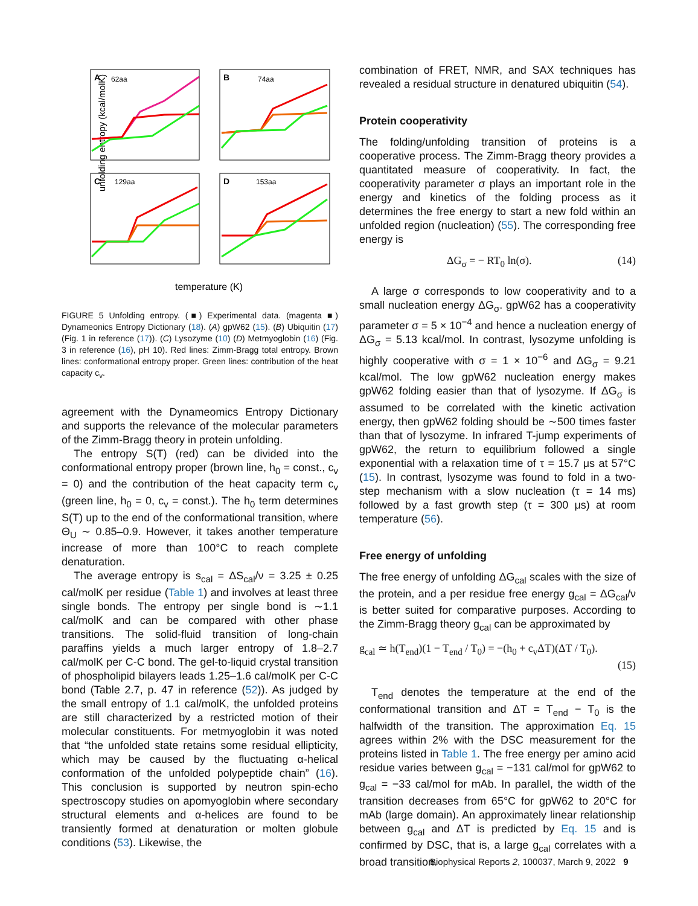unfolding entropy (kcal/molK)
A
62aa
B
74aa
C
129aa
D
153aa
temperature (K)
FIGURE 5 Unfolding entropy. (■) Experimental data. (magenta ■) Dynameonics Entropy Dictionary (18). (A) gpW62 (15). (B) Ubiquitin (17) (Fig. 1 in reference (17)). (C) Lysozyme (10) (D) Metmyoglobin (16) (Fig. 3 in reference (16), pH 10). Red lines: Zimm-Bragg total entropy. Brown lines: conformational entropy proper. Green lines: contribution of the heat capacity c<sub>v</sub>.
agreement with the Dynameomics Entropy Dictionary and supports the relevance of the molecular parameters of the Zimm-Bragg theory in protein unfolding.
The entropy S(T) (red) can be divided into the conformational entropy proper (brown line, h<sub>0</sub> = const., c<sub>v</sub> = 0) and the contribution of the heat capacity term c<sub>v</sub> (green line, h<sub>0</sub> = 0, c<sub>v</sub> = const.). The h<sub>0</sub> term determines S(T) up to the end of the conformational transition, where Θ<sub>U</sub> ∼ 0.85–0.9. However, it takes another temperature increase of more than 100°C to reach complete denaturation.
The average entropy is s<sub>cal</sub> = ΔS<sub>cal</sub>/ν = 3.25 ± 0.25 cal/molK per residue (Table 1) and involves at least three single bonds. The entropy per single bond is ∼1.1 cal/molK and can be compared with other phase transitions. The solid-fluid transition of long-chain paraffins yields a much larger entropy of 1.8–2.7 cal/molK per C-C bond. The gel-to-liquid crystal transition of phospholipid bilayers leads 1.25–1.6 cal/molK per C-C bond (Table 2.7, p. 47 in reference (52)). As judged by the small entropy of 1.1 cal/molK, the unfolded proteins are still characterized by a restricted motion of their molecular constituents. For metmyoglobin it was noted that “the unfolded state retains some residual ellipticity, which may be caused by the fluctuating α-helical conformation of the unfolded polypeptide chain” (16). This conclusion is supported by neutron spin-echo spectroscopy studies on apomyoglobin where secondary structural elements and α-helices are found to be transiently formed at denaturation or molten globule conditions (53). Likewise, the
combination of FRET, NMR, and SAX techniques has revealed a residual structure in denatured ubiquitin (54).
Protein cooperativity
The folding/unfolding transition of proteins is a cooperative process. The Zimm-Bragg theory provides a quantitated measure of cooperativity. In fact, the cooperativity parameter σ plays an important role in the energy and kinetics of the folding process as it determines the free energy to start a new fold within an unfolded region (nucleation) (55). The corresponding free energy is
ΔG<sub>σ</sub> = − RT<sub>0</sub> ln(σ). (14)
A large σ corresponds to low cooperativity and to a small nucleation energy ΔG<sub>σ</sub>. gpW62 has a cooperativity parameter σ = 5 × 10<sup>−4</sup> and hence a nucleation energy of ΔG<sub>σ</sub> = 5.13 kcal/mol. In contrast, lysozyme unfolding is highly cooperative with σ = 1 × 10<sup>−6</sup> and ΔG<sub>σ</sub> = 9.21 kcal/mol. The low gpW62 nucleation energy makes gpW62 folding easier than that of lysozyme. If ΔG<sub>σ</sub> is assumed to be correlated with the kinetic activation energy, then gpW62 folding should be ∼500 times faster than that of lysozyme. In infrared T-jump experiments of gpW62, the return to equilibrium followed a single exponential with a relaxation time of τ = 15.7 μs at 57°C (15). In contrast, lysozyme was found to fold in a two-step mechanism with a slow nucleation (τ = 14 ms) followed by a fast growth step (τ = 300 μs) at room temperature (56).
Free energy of unfolding
The free energy of unfolding ΔG<sub>cal</sub> scales with the size of the protein, and a per residue free energy g<sub>cal</sub> = ΔG<sub>cal</sub>/ν is better suited for comparative purposes. According to the Zimm-Bragg theory g<sub>cal</sub> can be approximated by
g<sub>cal</sub> ≃ h(T<sub>end</sub>)(1 − T<sub>end</sub> / T<sub>0</sub>) = −(h<sub>0</sub> + c<sub>v</sub>ΔT)(ΔT / T<sub>0</sub>).
(15)
T<sub>end</sub> denotes the temperature at the end of the conformational transition and ΔT = T<sub>end</sub> − T<sub>0</sub> is the halfwidth of the transition. The approximation Eq. 15 agrees within 2% with the DSC measurement for the proteins listed in Table 1. The free energy per amino acid residue varies between g<sub>cal</sub> = −131 cal/mol for gpW62 to g<sub>cal</sub> = −33 cal/mol for mAb. In parallel, the width of the transition decreases from 65°C for gpW62 to 20°C for mAb (large domain). An approximately linear relationship between g<sub>cal</sub> and ΔT is predicted by Eq. 15 and is confirmed by DSC, that is, a large g<sub>cal</sub> correlates with a broad transition.
Biophysical Reports 2, 100037, March 9, 2022 9